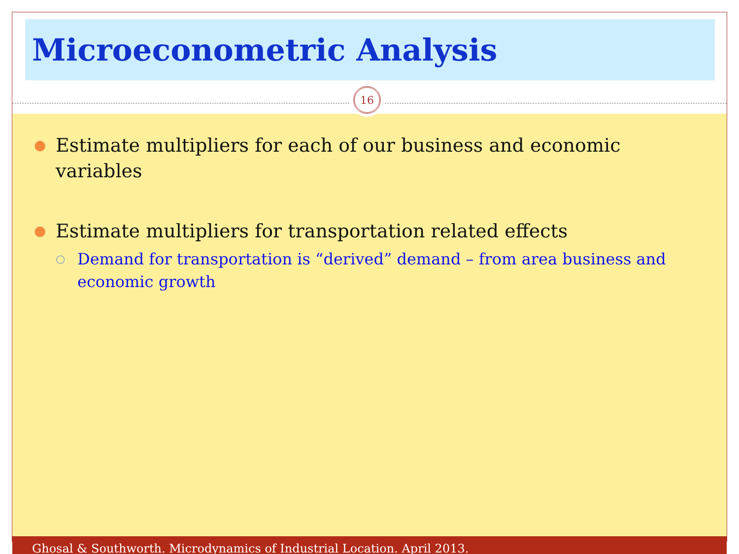Microeconometric Analysis
16
●
Estimate multipliers for each of our business and economic variables
●
Estimate multipliers for transportation related effects
○
Demand for transportation is “derived” demand – from area business and economic growth
Ghosal & Southworth. Microdynamics of Industrial Location. April 2013.